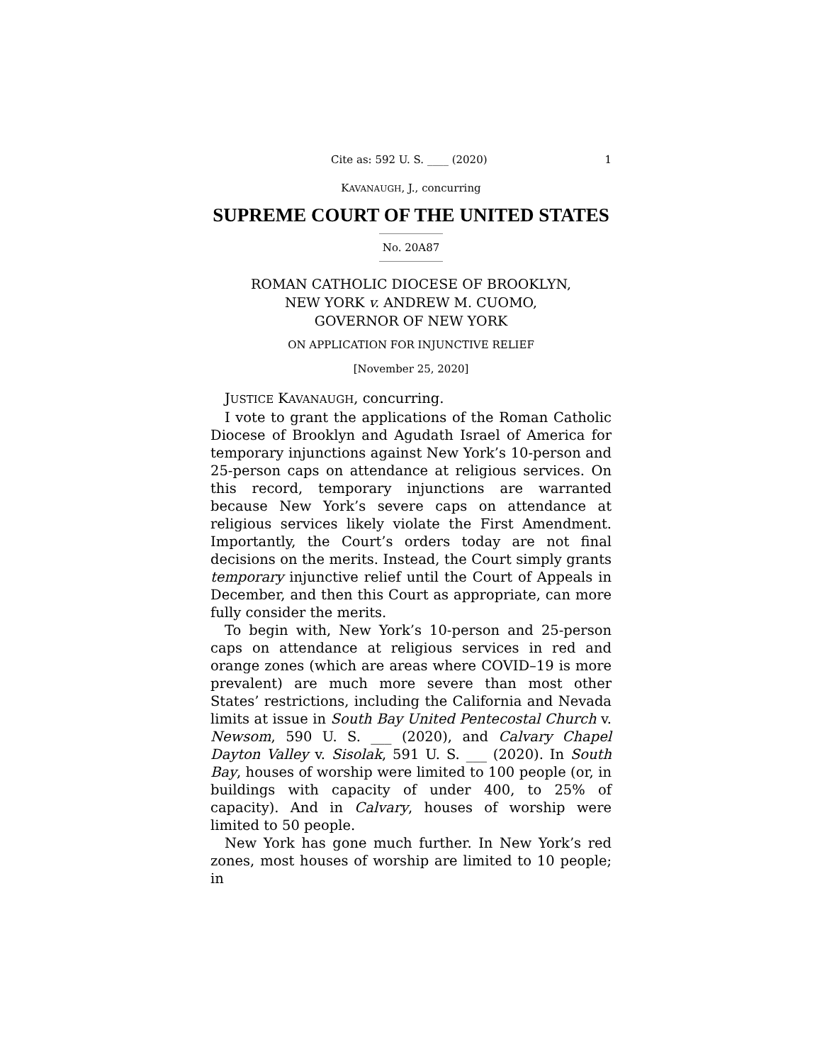Cite as: 592 U. S. ____ (2020) 1
KAVANAUGH, J., concurring
SUPREME COURT OF THE UNITED STATES
No. 20A87
ROMAN CATHOLIC DIOCESE OF BROOKLYN,
NEW YORK v. ANDREW M. CUOMO,
GOVERNOR OF NEW YORK
ON APPLICATION FOR INJUNCTIVE RELIEF
[November 25, 2020]
JUSTICE KAVANAUGH, concurring.
I vote to grant the applications of the Roman Catholic Diocese of Brooklyn and Agudath Israel of America for temporary injunctions against New York’s 10-person and 25-person caps on attendance at religious services. On this record, temporary injunctions are warranted because New York’s severe caps on attendance at religious services likely violate the First Amendment. Importantly, the Court’s orders today are not final decisions on the merits. Instead, the Court simply grants temporary injunctive relief until the Court of Appeals in December, and then this Court as appropriate, can more fully consider the merits.
To begin with, New York’s 10-person and 25-person caps on attendance at religious services in red and orange zones (which are areas where COVID–19 is more prevalent) are much more severe than most other States’ restrictions, including the California and Nevada limits at issue in South Bay United Pentecostal Church v. Newsom, 590 U. S. ___ (2020), and Calvary Chapel Dayton Valley v. Sisolak, 591 U. S. ___ (2020). In South Bay, houses of worship were limited to 100 people (or, in buildings with capacity of under 400, to 25% of capacity). And in Calvary, houses of worship were limited to 50 people.
New York has gone much further. In New York’s red zones, most houses of worship are limited to 10 people; in